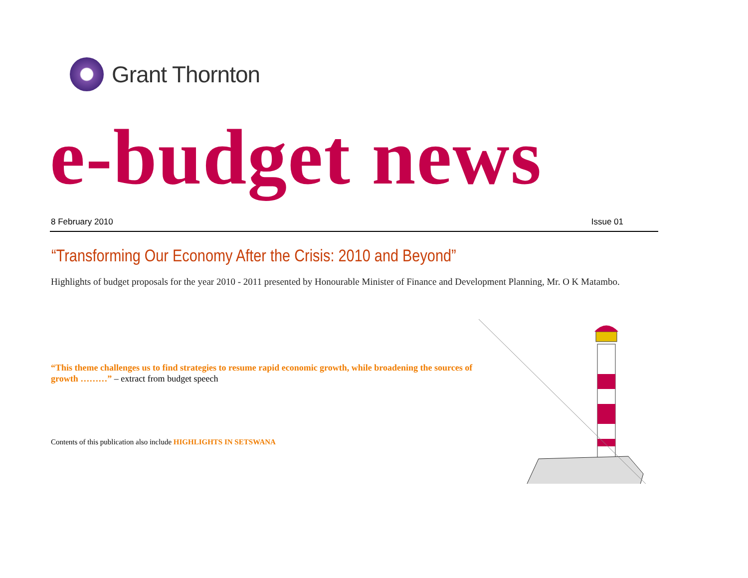Grant Thornton
e-budget news
8 February 2010 Issue 01
“Transforming Our Economy After the Crisis: 2010 and Beyond”
Highlights of budget proposals for the year 2010 - 2011 presented by Honourable Minister of Finance and Development Planning, Mr. O K Matambo.
“This theme challenges us to find strategies to resume rapid economic growth, while broadening the sources of growth ………” – extract from budget speech
Contents of this publication also include HIGHLIGHTS IN SETSWANA